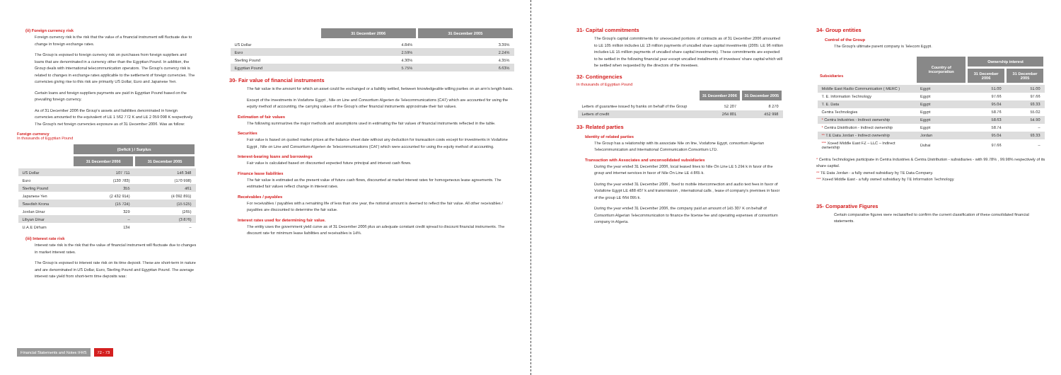(ii) Foreign currency risk
Foreign currency risk is the risk that the value of a financial instrument will fluctuate due to change in foreign exchange rates.
The Group is exposed to foreign currency risk on purchases from foreign suppliers and loans that are denominated in a currency other than the Egyptian Pound. In addition, the Group deals with international telecommunication operators. The Group's currency risk is related to changes in exchange rates applicable to the settlement of foreign currencies. The currencies giving rise to this risk are primarily US Dollar, Euro and Japanese Yen.
Certain loans and foreign suppliers payments are paid in Egyptian Pound based on the prevailing foreign currency.
As of 31 December 2006 the Group's assets and liabilities denominated in foreign currencies amounted to the equivalent of LE 1 562 772 K and LE 2 059 098 K respectively. The Group's net foreign currencies exposure as of 31 December 2006. Was as follow:
Foreign currency
In thousands of Egyptian Pound
| | (Deficit ) / Surplus | |
| --- | --- | --- |
| | 31 December 2006 | 31 December 2005 |
| US Dollar | 107 711 | 146 348 |
| Euro | (130 783) | (170 998) |
| Sterling Pound | 355 | 461 |
| Japanese Yen | (2 432 914) | (4 092 891) |
| Swedish Krona | (15 724) | (15 525) |
| Jordan Dinar | 329 | (265) |
| Libyan Dinar | – | (3 876) |
| U.A.E Dirham | 134 | – |
(iii) Interest rate risk
Interest rate risk is the risk that the value of financial instrument will fluctuate due to changes in market interest rates.
The Group is exposed to interest rate risk on its time deposit. These are short-term in nature and are denominated in US Dollar, Euro, Sterling Pound and Egyptian Pound. The average interest rate yield from short-term time deposits was:
Financial Statements and Notes IFRS 72 - 73
| | 31 December 2006 | 31 December 2005 |
| --- | --- | --- |
| US Dollar | 4.84% | 3.39% |
| Euro | 2.59% | 2.24% |
| Sterling Pound | 4.30% | 4.35% |
| Egyptian Pound | 5.75% | 6.63% |
30- Fair value of financial instruments
The fair value is the amount for which an asset could be exchanged or a liability settled, between knowledgeable willing parties on an arm's length basis.
Except of the investments in Vodafone Egypt , Nile on Line and Consortium Algerien de Telecommunications (CAT) which are accounted for using the equity method of accounting, the carrying values of the Group's other financial instruments approximate their fair values.
Estimation of fair values
The following summarizes the major methods and assumptions used in estimating the fair values of financial instruments reflected in the table.
Securities
Fair value is based on quoted market prices at the balance sheet date without any deduction for transaction costs except for investments in Vodafone Egypt , Nile on Line and Consortium Algerien de Telecommunications (CAT) which were accounted for using the equity method of accounting.
Interest-bearing loans and borrowings
Fair value is calculated based on discounted expected future principal and interest cash flows.
Finance lease liabilities
The fair value is estimated as the present value of future cash flows, discounted at market interest rates for homogeneous lease agreements. The estimated fair values reflect change in interest rates.
Receivables / payables
For receivables / payables with a remaining life of less than one year, the notional amount is deemed to reflect the fair value. All other receivables / payables are discounted to determine the fair value.
Interest rates used for determining fair value.
The entity uses the government yield curve as of 31 December 2006 plus an adequate constant credit spread to discount financial instruments. The discount rate for minimum lease liabilities and receivables is 14%.
31- Capital commitments
The Group's capital commitments for unexecuted portions of contracts as of 31 December 2006 amounted to LE 105 million includes LE 13 million payments of uncalled share capital investments (2005: LE 96 million includes LE 15 million payments of uncalled share capital investments). These commitments are expected to be settled in the following financial year except uncalled installments of investees' share capital which will be settled when requested by the directors of the investees.
32- Contingencies
In thousands of Egyptian Pound
| | 31 December 2006 | 31 December 2005 |
| --- | --- | --- |
| Letters of guarantee issued by banks on behalf of the Group | 52 207 | 8 270 |
| Letters of credit | 264 801 | 452 998 |
33- Related parties
Identity of related parties
The Group has a relationship with its associate Nile on line, Vodafone Egypt, consortium Algerian Telecommunication and International Communication Consortium LTD.
Transaction with Associates and unconsolidated subsidiaries
During the year ended 31 December 2006, local leased lines to Nile On Line LE 5 294 k in favor of the group and internet services in favor of Nile On Line LE 4 865 k.
During the year ended 31 December 2006 , fixed to mobile interconnection and audio text fees in favor of Vodafone Egypt LE 488 407 k and transmission , international calls , lease of company's premises in favor of the group LE 664 095 k.
During the year ended 31 December 2006, the company paid an amount of 145 307 K on behalf of Consortium Algerian Telecommunication to finance the license fee and operating expenses of consortium company in Algeria.
34- Group entities
Control of the Group
The Group's ultimate parent company is Telecom Egypt.
| | Country of incorporation | Ownership interest | |
| --- | --- | --- | --- |
| Subsidiaries | | 31 December 2006 | 31 December 2005 |
| Middle East Radio Communication ( MERC ) | Egypt | 51.00 | 51.00 |
| T. E. Information Technology | Egypt | 97.66 | 97.66 |
| T. E. Data | Egypt | 95.04 | 93.33 |
| Centra Technologies | Egypt | 58.76 | 55.02 |
| * Centra Industries - Indirect ownership | Egypt | 58.63 | 54.90 |
| * Centra Distribution - Indirect ownership | Egypt | 58.74 | – |
| ** T.E Data Jordan - Indirect ownership | Jordan | 95.04 | 93.33 |
| *** Xceed Middle East FZ – LLC – Indirect ownership | Dubai | 97.66 | – |
* Centra Technologies participate in Centra Industries & Centra Distribution - subsidiaries - with 99.78% , 99.98% respectively of its share capital.
** TE Data Jordan - a fully owned subsidiary by TE Data Company.
*** Xceed Middle East - a fully owned subsidiary by TE Information Technology.
35- Comparative Figures
Certain comparative figures were reclassified to confirm the current classification of these consolidated financial statements.